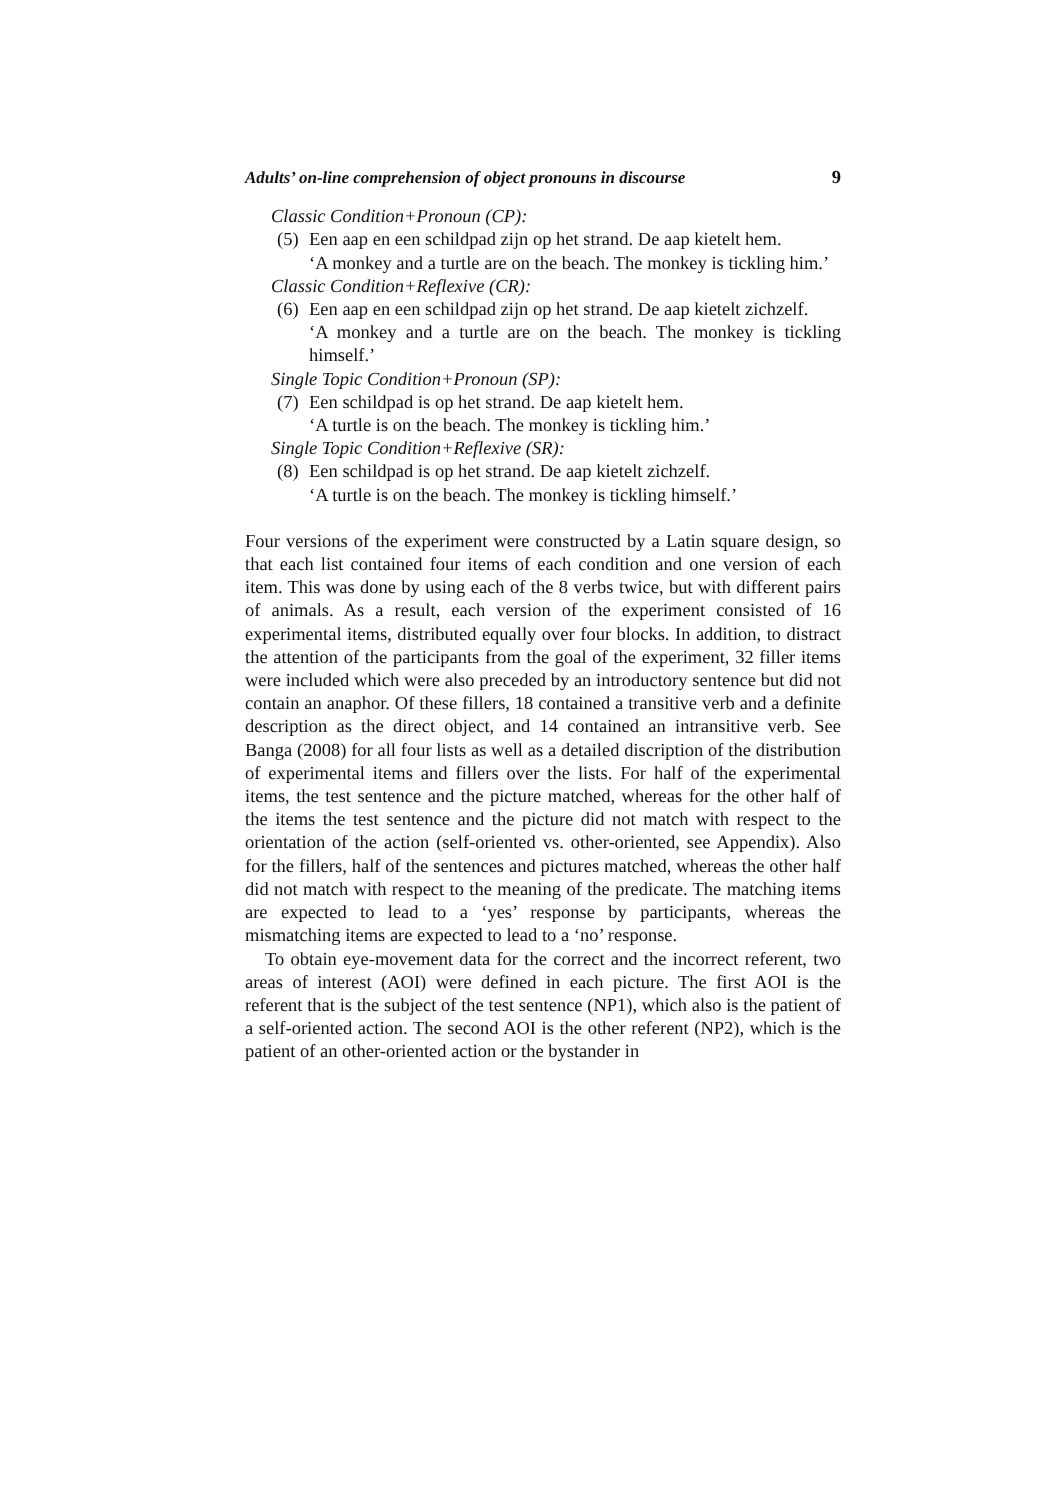Adults’ on-line comprehension of object pronouns in discourse 9
Classic Condition+Pronoun (CP):
(5)
Een aap en een schildpad zijn op het strand. De aap kietelt hem.
‘A monkey and a turtle are on the beach. The monkey is tickling him.’
Classic Condition+Reflexive (CR):
(6)
Een aap en een schildpad zijn op het strand. De aap kietelt zichzelf.
‘A monkey and a turtle are on the beach. The monkey is tickling himself.’
Single Topic Condition+Pronoun (SP):
(7)
Een schildpad is op het strand. De aap kietelt hem.
‘A turtle is on the beach. The monkey is tickling him.’
Single Topic Condition+Reflexive (SR):
(8)
Een schildpad is op het strand. De aap kietelt zichzelf.
‘A turtle is on the beach. The monkey is tickling himself.’
Four versions of the experiment were constructed by a Latin square design, so that each list contained four items of each condition and one version of each item. This was done by using each of the 8 verbs twice, but with different pairs of animals. As a result, each version of the experiment consisted of 16 experimental items, distributed equally over four blocks. In addition, to distract the attention of the participants from the goal of the experiment, 32 filler items were included which were also preceded by an introductory sentence but did not contain an anaphor. Of these fillers, 18 contained a transitive verb and a definite description as the direct object, and 14 contained an intransitive verb. See Banga (2008) for all four lists as well as a detailed discription of the distribution of experimental items and fillers over the lists. For half of the experimental items, the test sentence and the picture matched, whereas for the other half of the items the test sentence and the picture did not match with respect to the orientation of the action (self-oriented vs. other-oriented, see Appendix). Also for the fillers, half of the sentences and pictures matched, whereas the other half did not match with respect to the meaning of the predicate. The matching items are expected to lead to a ‘yes’ response by participants, whereas the mismatching items are expected to lead to a ‘no’ response.
To obtain eye-movement data for the correct and the incorrect referent, two areas of interest (AOI) were defined in each picture. The first AOI is the referent that is the subject of the test sentence (NP1), which also is the patient of a self-oriented action. The second AOI is the other referent (NP2), which is the patient of an other-oriented action or the bystander in